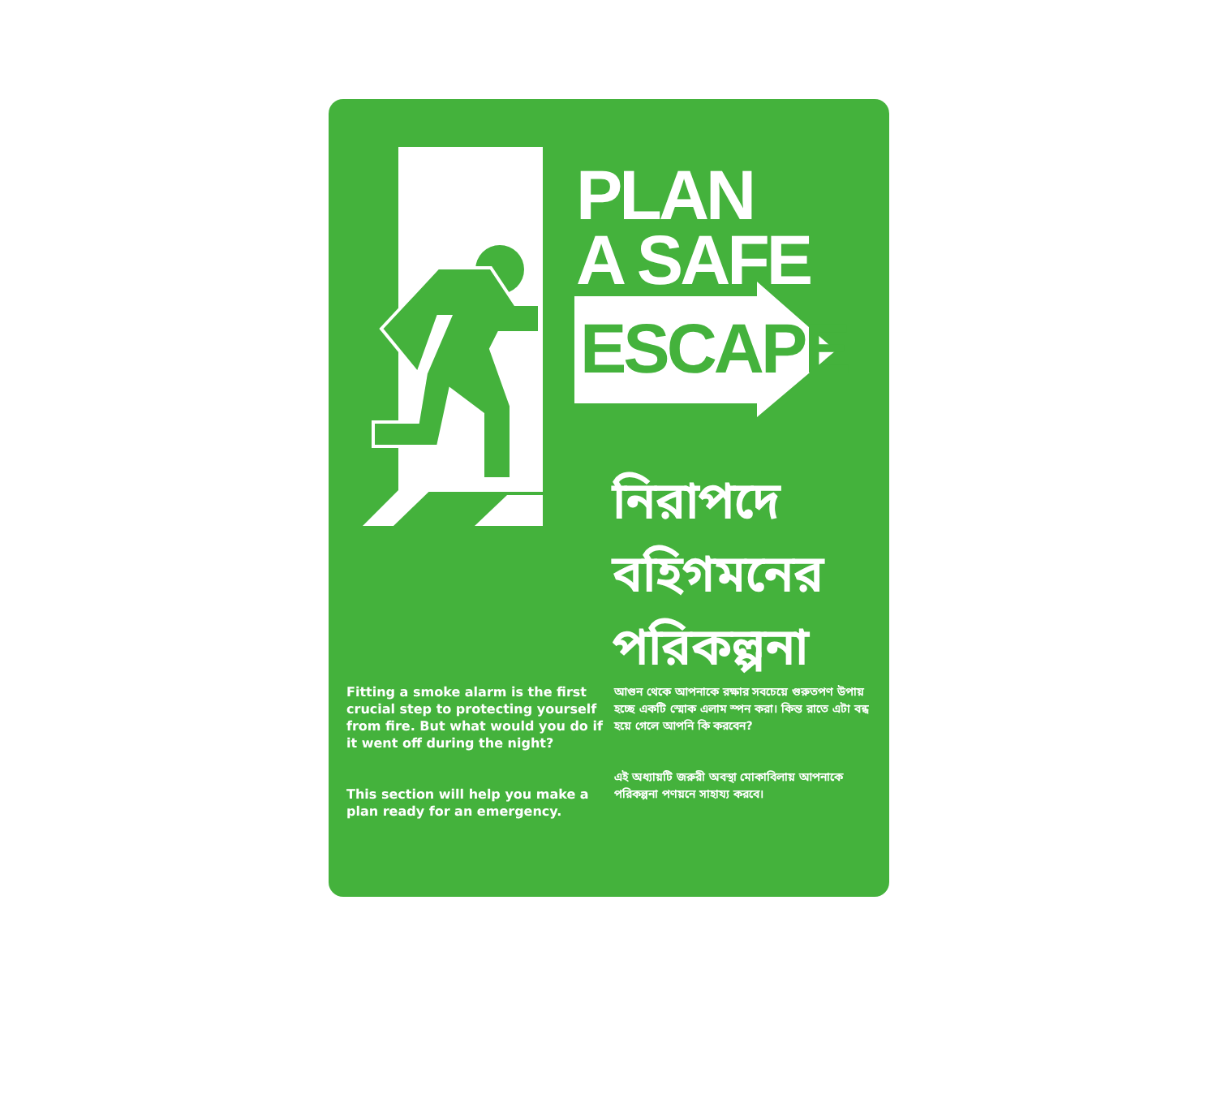PLAN
A SAFE
ESCAPE
নিরাপদে
বহিগমনের
পরিকল্পনা
Fitting a smoke alarm is the first crucial step to protecting yourself from fire. But what would you do if it went off during the night?
This section will help you make a plan ready for an emergency.
আগুন থেকে আপনাকে রক্ষার সবচেয়ে গুরুতপণ উপায় হচ্ছে একটি স্মোক এলাম স্পন করা। কিন্ত রাতে এটা বন্ধ হয়ে গেলে আপনি কি করবেন?
এই অধ্যায়টি জরুরী অবস্থা মোকাবিলায় আপনাকে পরিকল্পনা পণয়নে সাহায্য করবে।